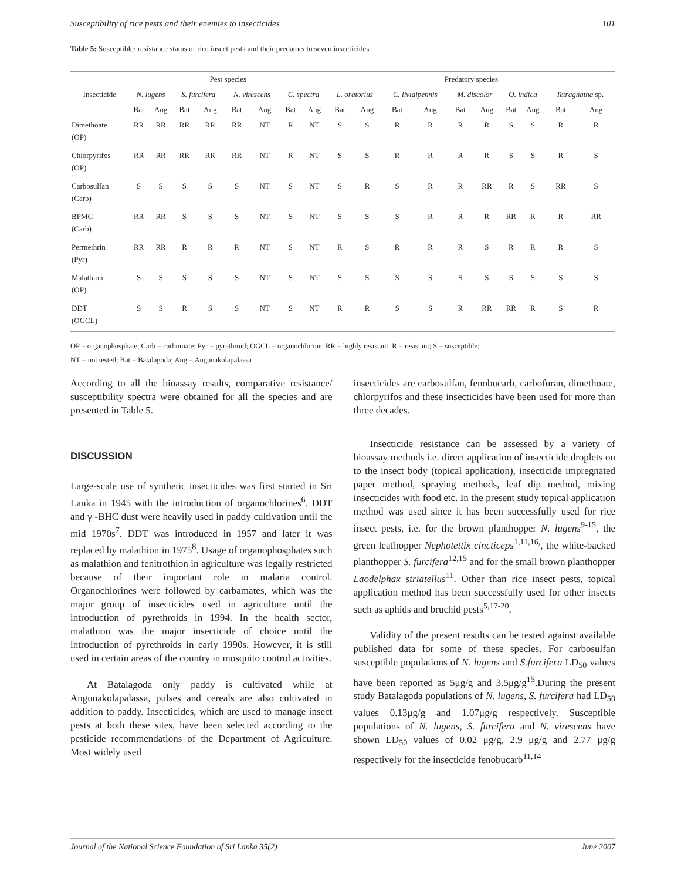Susceptibility of rice pests and their enemies to insecticides 101
Table 5: Susceptible/ resistance status of rice insect pests and their predators to seven insecticides
| | Pest species | | | | | | | | Predatory species | | | | | | | | | |
| --- | --- | --- | --- | --- | --- | --- | --- | --- | --- | --- | --- | --- | --- | --- | --- | --- | --- | --- |
| Insecticide | N. lugens | | S. furcifera | | N. virescens | | C. spectra | | L. oratorius | | C. lividipennis | | M. discolor | | O. indica | | Tetragnatha sp. | |
| | Bat | Ang | Bat | Ang | Bat | Ang | Bat | Ang | Bat | Ang | Bat | Ang | Bat | Ang | Bat | Ang | Bat | Ang |
| Dimethoate | RR | RR | RR | RR | RR | NT | R | NT | S | S | R | R | R | R | S | S | R | R |
| (OP) | | | | | | | | | | | | | | | | | | |
| Chlorpyrifos | RR | RR | RR | RR | RR | NT | R | NT | S | S | R | R | R | R | S | S | R | S |
| (OP) | | | | | | | | | | | | | | | | | | |
| Carbosulfan | S | S | S | S | S | NT | S | NT | S | R | S | R | R | RR | R | S | RR | S |
| (Carb) | | | | | | | | | | | | | | | | | | |
| BPMC | RR | RR | S | S | S | NT | S | NT | S | S | S | R | R | R | RR | R | R | RR |
| (Carb) | | | | | | | | | | | | | | | | | | |
| Permethrin | RR | RR | R | R | R | NT | S | NT | R | S | R | R | R | S | R | R | R | S |
| (Pyr) | | | | | | | | | | | | | | | | | | |
| Malathion | S | S | S | S | S | NT | S | NT | S | S | S | S | S | S | S | S | S | S |
| (OP) | | | | | | | | | | | | | | | | | | |
| DDT | S | S | R | S | S | NT | S | NT | R | R | S | S | R | RR | RR | R | S | R |
| (OGCL) | | | | | | | | | | | | | | | | | | |
OP = organophosphate; Carb = carbomate; Pyr = pyrethroid; OGCL = organochlorine; RR = highly resistant; R = resistant; S = susceptible;
NT = not tested; Bat = Batalagoda; Ang = Angunakolapalassa
According to all the bioassay results, comparative resistance/ susceptibility spectra were obtained for all the species and are presented in Table 5.
DISCUSSION
Large-scale use of synthetic insecticides was first started in Sri Lanka in 1945 with the introduction of organochlorines<sup>6</sup>. DDT and γ -BHC dust were heavily used in paddy cultivation until the mid 1970s<sup>7</sup>. DDT was introduced in 1957 and later it was replaced by malathion in 1975<sup>8</sup>. Usage of organophosphates such as malathion and fenitrothion in agriculture was legally restricted because of their important role in malaria control. Organochlorines were followed by carbamates, which was the major group of insecticides used in agriculture until the introduction of pyrethroids in 1994. In the health sector, malathion was the major insecticide of choice until the introduction of pyrethroids in early 1990s. However, it is still used in certain areas of the country in mosquito control activities.
At Batalagoda only paddy is cultivated while at Angunakolapalassa, pulses and cereals are also cultivated in addition to paddy. Insecticides, which are used to manage insect pests at both these sites, have been selected according to the pesticide recommendations of the Department of Agriculture. Most widely used
insecticides are carbosulfan, fenobucarb, carbofuran, dimethoate, chlorpyrifos and these insecticides have been used for more than three decades.
Insecticide resistance can be assessed by a variety of bioassay methods i.e. direct application of insecticide droplets on to the insect body (topical application), insecticide impregnated paper method, spraying methods, leaf dip method, mixing insecticides with food etc. In the present study topical application method was used since it has been successfully used for rice insect pests, i.e. for the brown planthopper N. lugens<sup>9-15</sup>, the green leafhopper Nephotettix cincticeps<sup>1,11,16,</sup>, the white-backed planthopper S. furcifera<sup>12,15</sup> and for the small brown planthopper Laodelphax striatellus<sup>11</sup>. Other than rice insect pests, topical application method has been successfully used for other insects such as aphids and bruchid pests<sup>5,17-20</sup>.
Validity of the present results can be tested against available published data for some of these species. For carbosulfan susceptible populations of N. lugens and S.furcifera LD<sub>50</sub> values have been reported as 5μg/g and 3.5μg/g<sup>15</sup>.During the present study Batalagoda populations of N. lugens, S. furcifera had LD<sub>50</sub> values 0.13μg/g and 1.07μg/g respectively. Susceptible populations of N. lugens, S. furcifera and N. virescens have shown LD<sub>50</sub> values of 0.02 μg/g, 2.9 μg/g and 2.77 μg/g respectively for the insecticide fenobucarb<sup>11,14</sup>
Journal of the National Science Foundation of Sri Lanka 35(2) June 2007